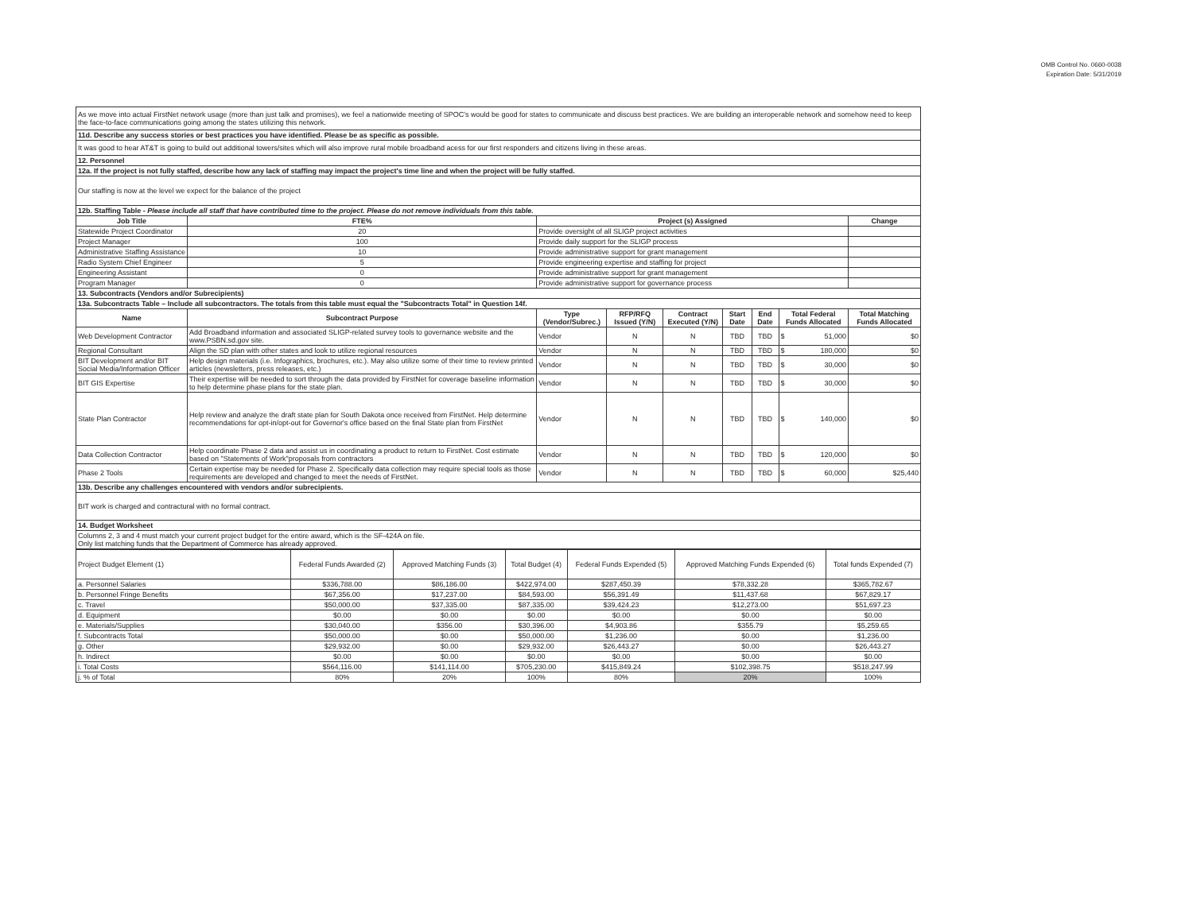OMB Control No. 0660-0038
Expiration Date: 5/31/2019
| As we move into actual FirstNet network usage (more than just talk and promises), we feel a nationwide meeting of SPOC's would be good for states to communicate and discuss best practices. We are building an interoperable network and somehow need to keep the face-to-face communications going among the states utilizing this network. | | | | | | | | | |
| 11d. Describe any success stories or best practices you have identified. Please be as specific as possible. | | | | | | | | | |
| It was good to hear AT&T is going to build out additional towers/sites which will also improve rural mobile broadband acess for our first responders and citizens living in these areas. | | | | | | | | | |
| 12. Personnel | | | | | | | | | |
| 12a. If the project is not fully staffed, describe how any lack of staffing may impact the project's time line and when the project will be fully staffed. | | | | | | | | | |
| Our staffing is now at the level we expect for the balance of the project | | | | | | | | | |
| 12b. Staffing Table - Please include all staff that have contributed time to the project. Please do not remove individuals from this table. | | | | | | | | | |
| Job Title | FTE% | Project (s) Assigned | | | | | | | Change |
| Statewide Project Coordinator | 20 | Provide oversight of all SLIGP project activities | | | | | | | |
| Project Manager | 100 | Provide daily support for the SLIGP process | | | | | | | |
| Administrative Staffing Assistance | 10 | Provide administrative support for grant management | | | | | | | |
| Radio System Chief Engineer | 5 | Provide engineering expertise and staffing for project | | | | | | | |
| Engineering Assistant | 0 | Provide administrative support for grant management | | | | | | | |
| Program Manager | 0 | Provide administrative support for governance process | | | | | | | |
| 13. Subcontracts (Vendors and/or Subrecipients) | | | | | | | | | |
| 13a. Subcontracts Table – Include all subcontractors. The totals from this table must equal the "Subcontracts Total" in Question 14f. | | | | | | | | | |
| Name | Subcontract Purpose | | Type (Vendor/Subrec.) | RFP/RFQ Issued (Y/N) | Contract Executed (Y/N) | Start Date | End Date | Total Federal Funds Allocated | Total Matching Funds Allocated |
| Web Development Contractor | Add Broadband information and associated SLIGP-related survey tools to governance website and the www.PSBN.sd.gov site. | | Vendor | N | N | TBD | TBD | $ 51,000 | $0 |
| Regional Consultant | Align the SD plan with other states and look to utilize regional resources | | Vendor | N | N | TBD | TBD | $ 180,000 | $0 |
| BIT Development and/or BIT Social Media/Information Officer | Help design materials (i.e. Infographics, brochures, etc.). May also utilize some of their time to review printed articles (newsletters, press releases, etc.) | | Vendor | N | N | TBD | TBD | $ 30,000 | $0 |
| BIT GIS Expertise | Their expertise will be needed to sort through the data provided by FirstNet for coverage baseline information to help determine phase plans for the state plan. | | Vendor | N | N | TBD | TBD | $ 30,000 | $0 |
| State Plan Contractor | Help review and analyze the draft state plan for South Dakota once received from FirstNet. Help determine recommendations for opt-in/opt-out for Governor's office based on the final State plan from FirstNet | | Vendor | N | N | TBD | TBD | $ 140,000 | $0 |
| Data Collection Contractor | Help coordinate Phase 2 data and assist us in coordinating a product to return to FirstNet. Cost estimate based on "Statements of Work"proposals from contractors | | Vendor | N | N | TBD | TBD | $ 120,000 | $0 |
| Phase 2 Tools | Certain expertise may be needed for Phase 2. Specifically data collection may require special tools as those requirements are developed and changed to meet the needs of FirstNet. | | Vendor | N | N | TBD | TBD | $ 60,000 | $25,440 |
| 13b. Describe any challenges encountered with vendors and/or subrecipients. | | | | | | | | | |
| BIT work is charged and contractural with no formal contract. | | | | | | | | | |
| 14. Budget Worksheet | | | | | | | | | |
| Columns 2, 3 and 4 must match your current project budget for the entire award, which is the SF-424A on file. Only list matching funds that the Department of Commerce has already approved. | | | | | | | | | |
| Project Budget Element (1) | Federal Funds Awarded (2) | Approved Matching Funds (3) | Total Budget (4) | Federal Funds Expended (5) | Approved Matching Funds Expended (6) | Total funds Expended (7) |
| a. Personnel Salaries | $336,788.00 | $86,186.00 | $422,974.00 | $287,450.39 | $78,332.28 | $365,782.67 |
| b. Personnel Fringe Benefits | $67,356.00 | $17,237.00 | $84,593.00 | $56,391.49 | $11,437.68 | $67,829.17 |
| c. Travel | $50,000.00 | $37,335.00 | $87,335.00 | $39,424.23 | $12,273.00 | $51,697.23 |
| d. Equipment | $0.00 | $0.00 | $0.00 | $0.00 | $0.00 | $0.00 |
| e. Materials/Supplies | $30,040.00 | $356.00 | $30,396.00 | $4,903.86 | $355.79 | $5,259.65 |
| f. Subcontracts Total | $50,000.00 | $0.00 | $50,000.00 | $1,236.00 | $0.00 | $1,236.00 |
| g. Other | $29,932.00 | $0.00 | $29,932.00 | $26,443.27 | $0.00 | $26,443.27 |
| h. Indirect | $0.00 | $0.00 | $0.00 | $0.00 | $0.00 | $0.00 |
| i. Total Costs | $564,116.00 | $141,114.00 | $705,230.00 | $415,849.24 | $102,398.75 | $518,247.99 |
| j. % of Total | 80% | 20% | 100% | 80% | 20% | 100% |